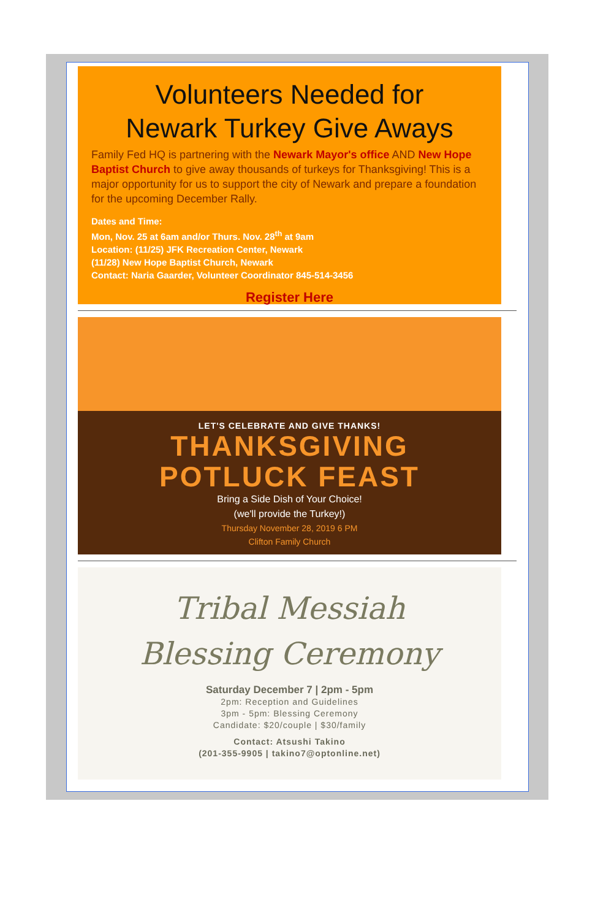Volunteers Needed for
Newark Turkey Give Aways
Family Fed HQ is partnering with the Newark Mayor's office AND New Hope Baptist Church to give away thousands of turkeys for Thanksgiving! This is a major opportunity for us to support the city of Newark and prepare a foundation for the upcoming December Rally.
Dates and Time:
Mon, Nov. 25 at 6am and/or Thurs. Nov. 28<sup>th</sup> at 9am
Location: (11/25) JFK Recreation Center, Newark
(11/28) New Hope Baptist Church, Newark
Contact: Naria Gaarder, Volunteer Coordinator 845-514-3456
Register Here
LET'S CELEBRATE AND GIVE THANKS!
THANKSGIVING
POTLUCK FEAST
Bring a Side Dish of Your Choice!
(we'll provide the Turkey!)
Thursday November 28, 2019 6 PM
Clifton Family Church
Tribal Messiah
Blessing Ceremony
Saturday December 7 | 2pm - 5pm
2pm: Reception and Guidelines
3pm - 5pm: Blessing Ceremony
Candidate: $20/couple | $30/family
Contact: Atsushi Takino
(201-355-9905 | takino7@optonline.net)